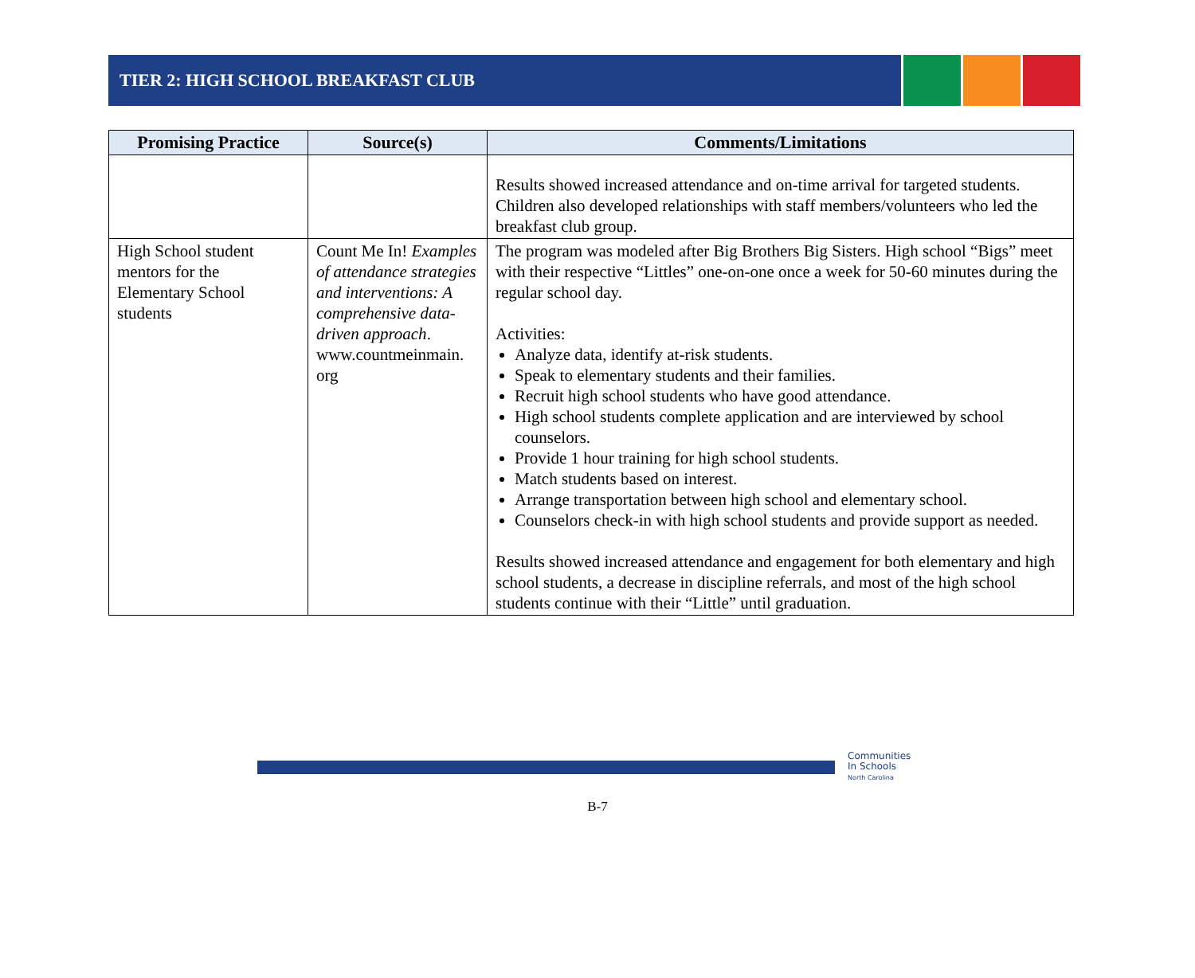TIER 2: HIGH SCHOOL BREAKFAST CLUB
| Promising Practice | Source(s) | Comments/Limitations |
| --- | --- | --- |
| | | Results showed increased attendance and on-time arrival for targeted students. Children also developed relationships with staff members/volunteers who led the breakfast club group. |
| High School student mentors for the Elementary School students | Count Me In! Examples of attendance strategies and interventions: A comprehensive data-driven approach . www.countmeinmain. org | The program was modeled after Big Brothers Big Sisters. High school “Bigs” meet with their respective “Littles” one-on-one once a week for 50-60 minutes during the regular school day. Activities: Analyze data, identify at-risk students. Speak to elementary students and their families. Recruit high school students who have good attendance. High school students complete application and are interviewed by school counselors. Provide 1 hour training for high school students. Match students based on interest. Arrange transportation between high school and elementary school. Counselors check-in with high school students and provide support as needed. Results showed increased attendance and engagement for both elementary and high school students, a decrease in discipline referrals, and most of the high school students continue with their “Little” until graduation. |
Communities
In Schools
North Carolina
B-7